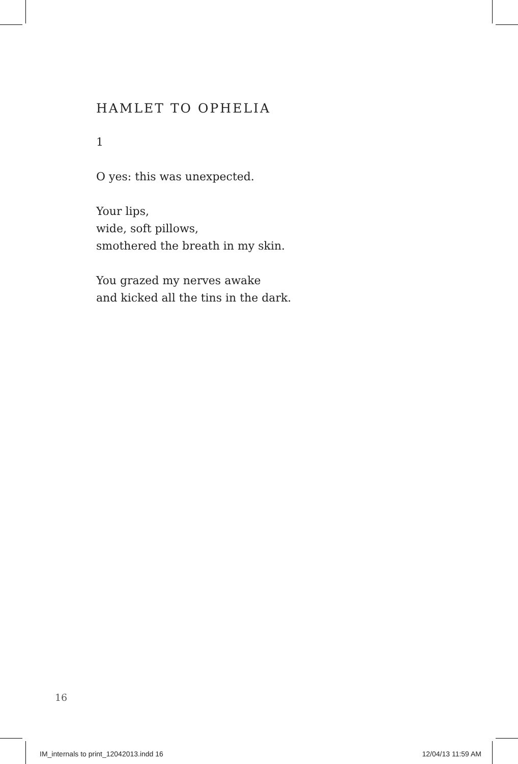HAMLET TO OPHELIA
1
O yes: this was unexpected.
Your lips,
wide, soft pillows,
smothered the breath in my skin.
You grazed my nerves awake
and kicked all the tins in the dark.
16
IM_internals to print_12042013.indd 16 12/04/13 11:59 AM